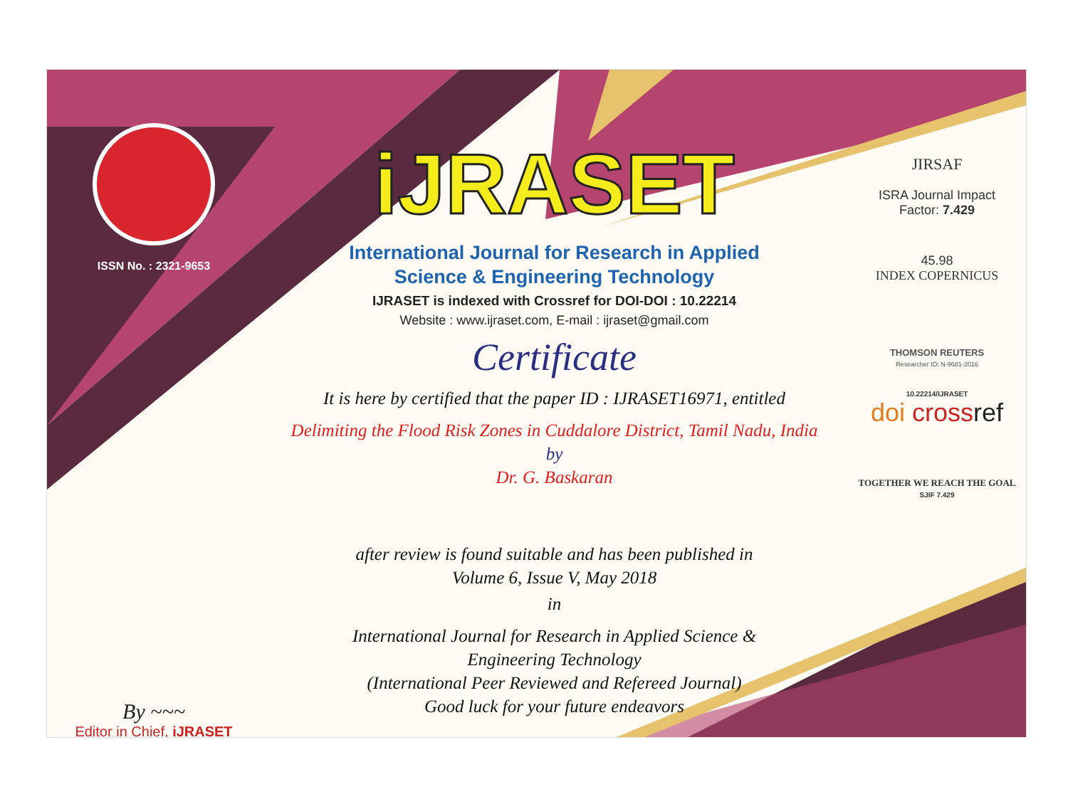ISSN No. : 2321-9653
By ~~~
Editor in Chief, iJRASET
iJRASET
International Journal for Research in Applied
Science & Engineering Technology
IJRASET is indexed with Crossref for DOI-DOI : 10.22214
Website : www.ijraset.com, E-mail : ijraset@gmail.com
Certificate
It is here by certified that the paper ID : IJRASET16971, entitled
Delimiting the Flood Risk Zones in Cuddalore District, Tamil Nadu, India
by
Dr. G. Baskaran
after review is found suitable and has been published in
Volume 6, Issue V, May 2018
in
International Journal for Research in Applied Science &
Engineering Technology
(International Peer Reviewed and Refereed Journal)
Good luck for your future endeavors
JIRSAF
ISRA Journal Impact
Factor: 7.429
45.98
INDEX COPERNICUS
THOMSON REUTERS
Researcher ID: N-9681-2016
10.22214/IJRASET
doi cross ref
TOGETHER WE REACH THE GOAL
SJIF 7.429